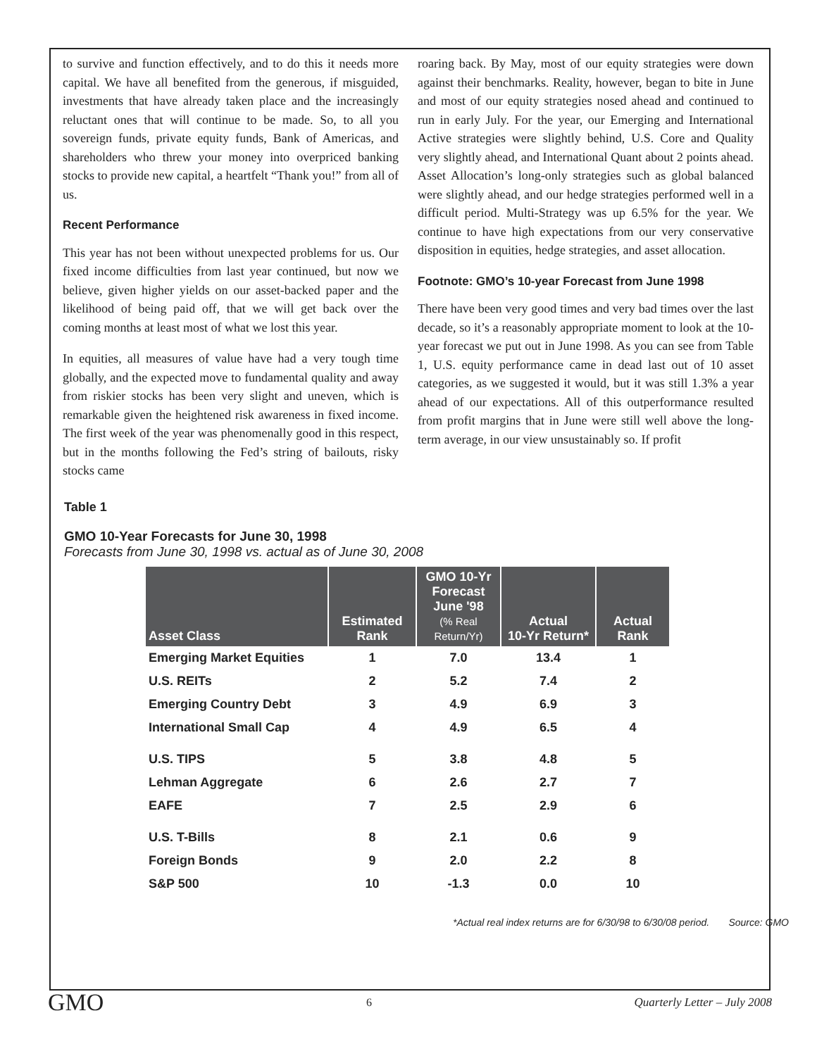to survive and function effectively, and to do this it needs more capital. We have all benefited from the generous, if misguided, investments that have already taken place and the increasingly reluctant ones that will continue to be made. So, to all you sovereign funds, private equity funds, Bank of Americas, and shareholders who threw your money into overpriced banking stocks to provide new capital, a heartfelt “Thank you!” from all of us.
Recent Performance
This year has not been without unexpected problems for us. Our fixed income difficulties from last year continued, but now we believe, given higher yields on our asset-backed paper and the likelihood of being paid off, that we will get back over the coming months at least most of what we lost this year.
In equities, all measures of value have had a very tough time globally, and the expected move to fundamental quality and away from riskier stocks has been very slight and uneven, which is remarkable given the heightened risk awareness in fixed income. The first week of the year was phenomenally good in this respect, but in the months following the Fed’s string of bailouts, risky stocks came
roaring back. By May, most of our equity strategies were down against their benchmarks. Reality, however, began to bite in June and most of our equity strategies nosed ahead and continued to run in early July. For the year, our Emerging and International Active strategies were slightly behind, U.S. Core and Quality very slightly ahead, and International Quant about 2 points ahead. Asset Allocation’s long-only strategies such as global balanced were slightly ahead, and our hedge strategies performed well in a difficult period. Multi-Strategy was up 6.5% for the year. We continue to have high expectations from our very conservative disposition in equities, hedge strategies, and asset allocation.
Footnote: GMO’s 10-year Forecast from June 1998
There have been very good times and very bad times over the last decade, so it’s a reasonably appropriate moment to look at the 10-year forecast we put out in June 1998. As you can see from Table 1, U.S. equity performance came in dead last out of 10 asset categories, as we suggested it would, but it was still 1.3% a year ahead of our expectations. All of this outperformance resulted from profit margins that in June were still well above the long-term average, in our view unsustainably so. If profit
Table 1
GMO 10-Year Forecasts for June 30, 1998
Forecasts from June 30, 1998 vs. actual as of June 30, 2008
| Asset Class | Estimated Rank | GMO 10-Yr Forecast June '98 (% Real Return/Yr) | Actual 10-Yr Return* | Actual Rank |
| --- | --- | --- | --- | --- |
| Emerging Market Equities | 1 | 7.0 | 13.4 | 1 |
| U.S. REITs | 2 | 5.2 | 7.4 | 2 |
| Emerging Country Debt | 3 | 4.9 | 6.9 | 3 |
| International Small Cap | 4 | 4.9 | 6.5 | 4 |
| U.S. TIPS | 5 | 3.8 | 4.8 | 5 |
| Lehman Aggregate | 6 | 2.6 | 2.7 | 7 |
| EAFE | 7 | 2.5 | 2.9 | 6 |
| U.S. T-Bills | 8 | 2.1 | 0.6 | 9 |
| Foreign Bonds | 9 | 2.0 | 2.2 | 8 |
| S&P 500 | 10 | -1.3 | 0.0 | 10 |
*Actual real index returns are for 6/30/98 to 6/30/08 period. Source: GMO
GMO 6 Quarterly Letter – July 2008